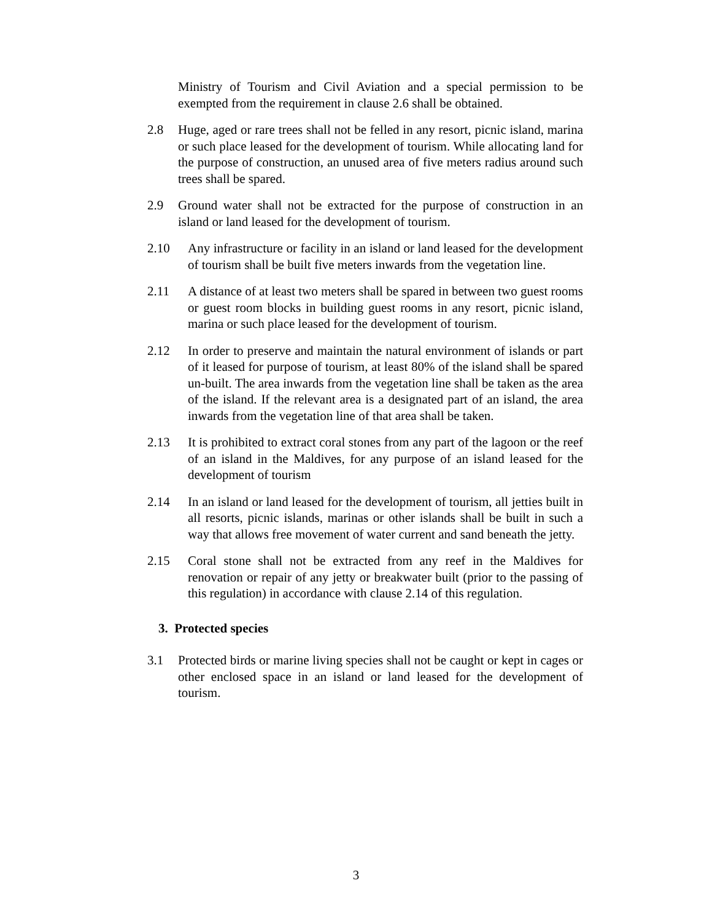Ministry of Tourism and Civil Aviation and a special permission to be exempted from the requirement in clause 2.6 shall be obtained.
2.8 Huge, aged or rare trees shall not be felled in any resort, picnic island, marina or such place leased for the development of tourism. While allocating land for the purpose of construction, an unused area of five meters radius around such trees shall be spared.
2.9 Ground water shall not be extracted for the purpose of construction in an island or land leased for the development of tourism.
2.10 Any infrastructure or facility in an island or land leased for the development of tourism shall be built five meters inwards from the vegetation line.
2.11 A distance of at least two meters shall be spared in between two guest rooms or guest room blocks in building guest rooms in any resort, picnic island, marina or such place leased for the development of tourism.
2.12 In order to preserve and maintain the natural environment of islands or part of it leased for purpose of tourism, at least 80% of the island shall be spared un-built. The area inwards from the vegetation line shall be taken as the area of the island. If the relevant area is a designated part of an island, the area inwards from the vegetation line of that area shall be taken.
2.13 It is prohibited to extract coral stones from any part of the lagoon or the reef of an island in the Maldives, for any purpose of an island leased for the development of tourism
2.14 In an island or land leased for the development of tourism, all jetties built in all resorts, picnic islands, marinas or other islands shall be built in such a way that allows free movement of water current and sand beneath the jetty.
2.15 Coral stone shall not be extracted from any reef in the Maldives for renovation or repair of any jetty or breakwater built (prior to the passing of this regulation) in accordance with clause 2.14 of this regulation.
3. Protected species
3.1 Protected birds or marine living species shall not be caught or kept in cages or other enclosed space in an island or land leased for the development of tourism.
3